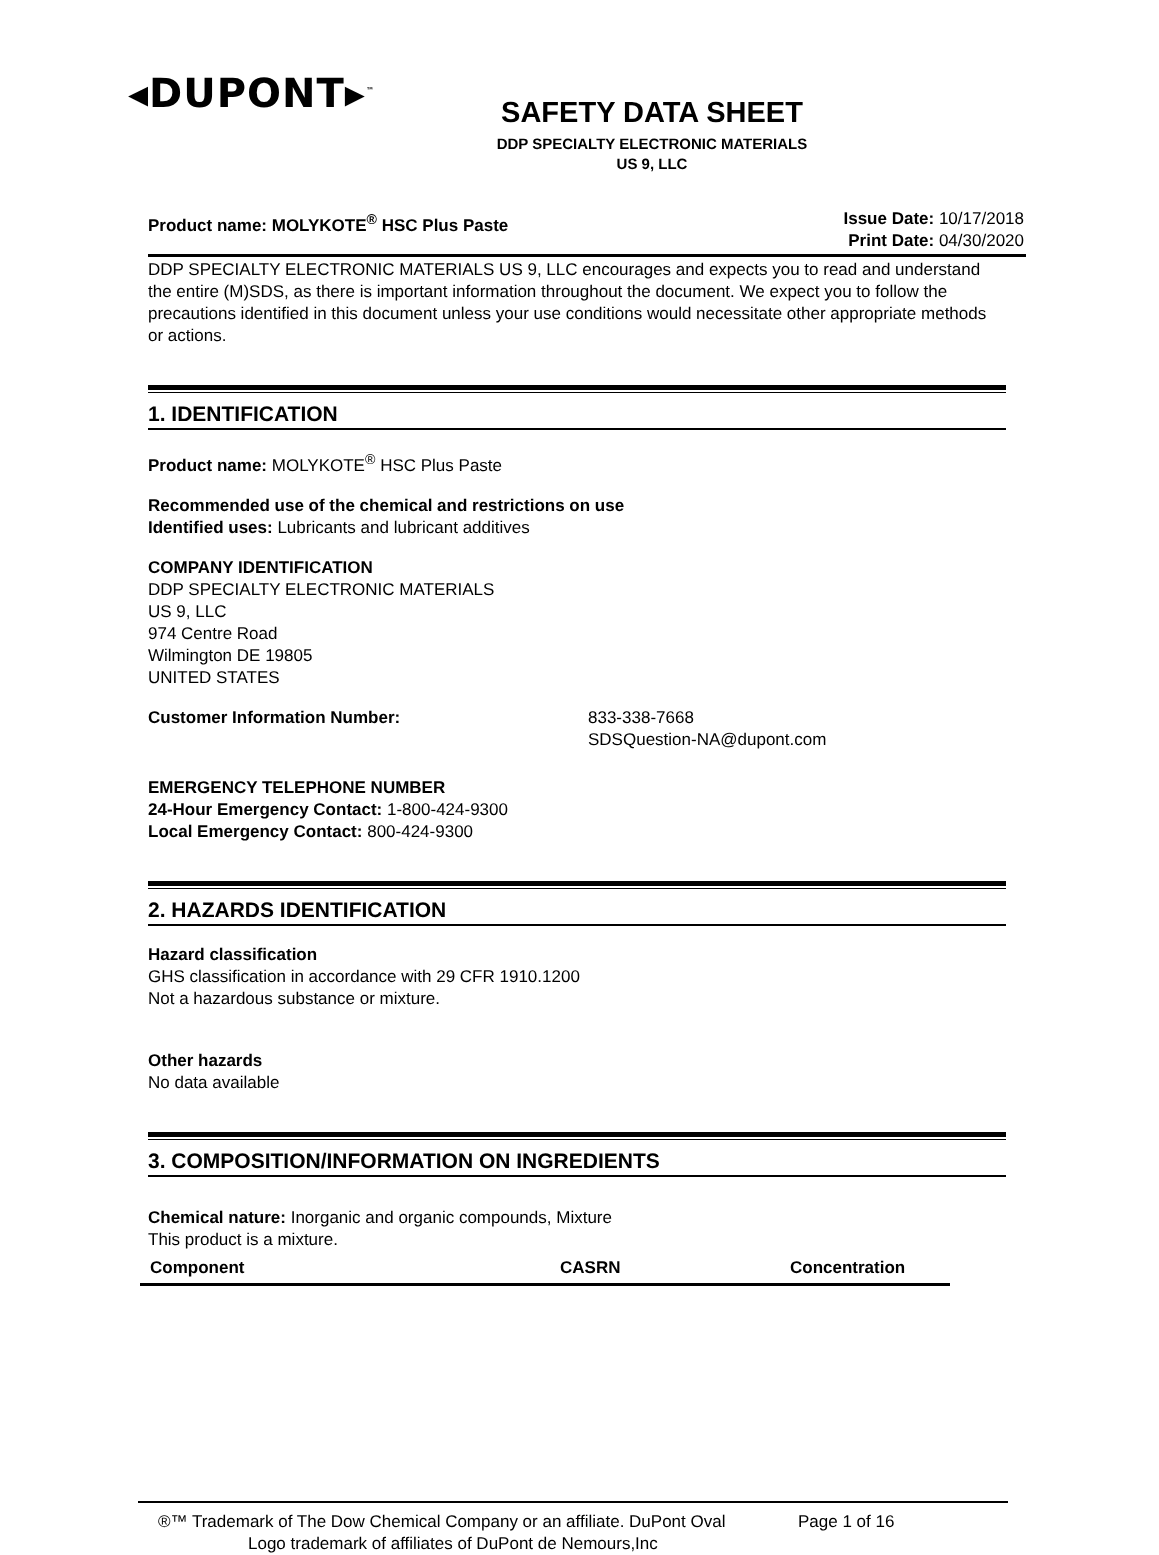◂DUPONT▸<sup>™</sup>
SAFETY DATA SHEET
DDP SPECIALTY ELECTRONIC MATERIALS
US 9, LLC
Product name: MOLYKOTE<sup>®</sup> HSC Plus Paste
Issue Date: 10/17/2018
Print Date: 04/30/2020
DDP SPECIALTY ELECTRONIC MATERIALS US 9, LLC encourages and expects you to read and understand the entire (M)SDS, as there is important information throughout the document. We expect you to follow the precautions identified in this document unless your use conditions would necessitate other appropriate methods or actions.
1. IDENTIFICATION
Product name: MOLYKOTE<sup>®</sup> HSC Plus Paste
Recommended use of the chemical and restrictions on use
Identified uses: Lubricants and lubricant additives
COMPANY IDENTIFICATION
DDP SPECIALTY ELECTRONIC MATERIALS
US 9, LLC
974 Centre Road
Wilmington DE 19805
UNITED STATES
Customer Information Number: 833-338-7668
SDSQuestion-NA@dupont.com
EMERGENCY TELEPHONE NUMBER
24-Hour Emergency Contact: 1-800-424-9300
Local Emergency Contact: 800-424-9300
2. HAZARDS IDENTIFICATION
Hazard classification
GHS classification in accordance with 29 CFR 1910.1200
Not a hazardous substance or mixture.
Other hazards
No data available
3. COMPOSITION/INFORMATION ON INGREDIENTS
Chemical nature: Inorganic and organic compounds, Mixture
This product is a mixture.
| Component | CASRN | Concentration |
| --- | --- | --- |
®™ Trademark of The Dow Chemical Company or an affiliate. DuPont Oval Page 1 of 16
Logo trademark of affiliates of DuPont de Nemours,Inc